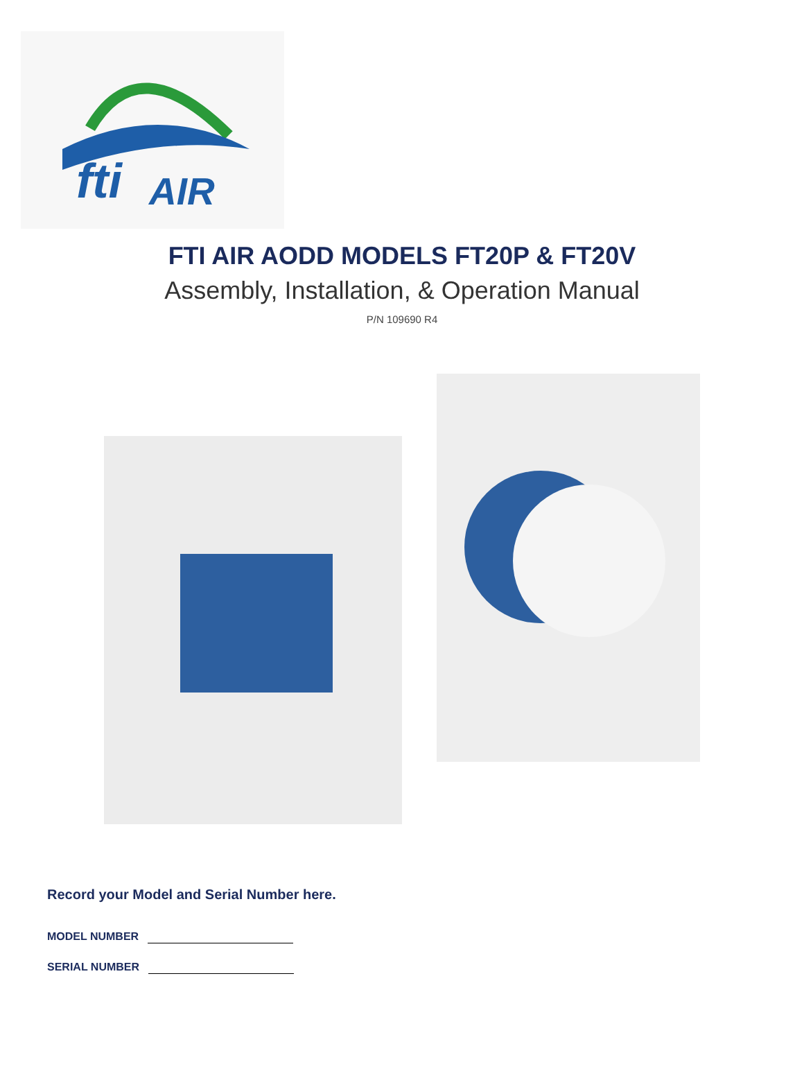fti
AIR
FTI AIR AODD MODELS FT20P & FT20V
Assembly, Installation, & Operation Manual
P/N 109690 R4
Record your Model and Serial Number here.
MODEL NUMBER
SERIAL NUMBER